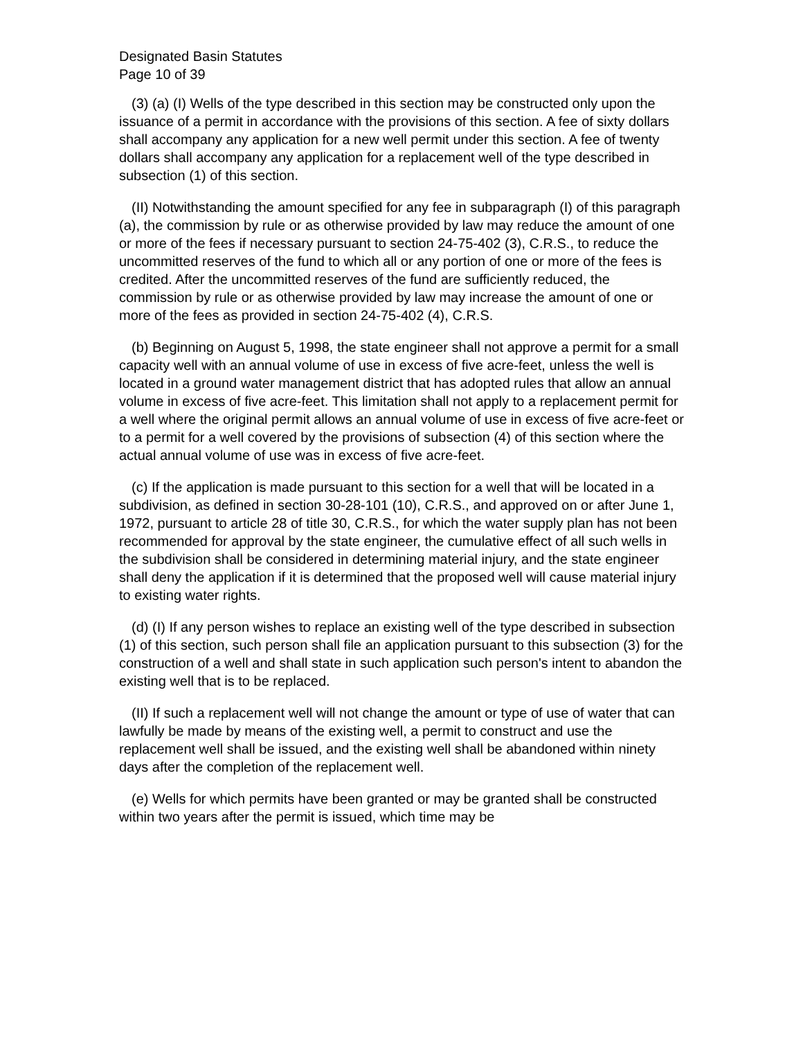Designated Basin Statutes
Page 10 of 39
(3) (a) (I) Wells of the type described in this section may be constructed only upon the issuance of a permit in accordance with the provisions of this section. A fee of sixty dollars shall accompany any application for a new well permit under this section. A fee of twenty dollars shall accompany any application for a replacement well of the type described in subsection (1) of this section.
(II) Notwithstanding the amount specified for any fee in subparagraph (I) of this paragraph (a), the commission by rule or as otherwise provided by law may reduce the amount of one or more of the fees if necessary pursuant to section 24-75-402 (3), C.R.S., to reduce the uncommitted reserves of the fund to which all or any portion of one or more of the fees is credited. After the uncommitted reserves of the fund are sufficiently reduced, the commission by rule or as otherwise provided by law may increase the amount of one or more of the fees as provided in section 24-75-402 (4), C.R.S.
(b) Beginning on August 5, 1998, the state engineer shall not approve a permit for a small capacity well with an annual volume of use in excess of five acre-feet, unless the well is located in a ground water management district that has adopted rules that allow an annual volume in excess of five acre-feet. This limitation shall not apply to a replacement permit for a well where the original permit allows an annual volume of use in excess of five acre-feet or to a permit for a well covered by the provisions of subsection (4) of this section where the actual annual volume of use was in excess of five acre-feet.
(c) If the application is made pursuant to this section for a well that will be located in a subdivision, as defined in section 30-28-101 (10), C.R.S., and approved on or after June 1, 1972, pursuant to article 28 of title 30, C.R.S., for which the water supply plan has not been recommended for approval by the state engineer, the cumulative effect of all such wells in the subdivision shall be considered in determining material injury, and the state engineer shall deny the application if it is determined that the proposed well will cause material injury to existing water rights.
(d) (I) If any person wishes to replace an existing well of the type described in subsection (1) of this section, such person shall file an application pursuant to this subsection (3) for the construction of a well and shall state in such application such person's intent to abandon the existing well that is to be replaced.
(II) If such a replacement well will not change the amount or type of use of water that can lawfully be made by means of the existing well, a permit to construct and use the replacement well shall be issued, and the existing well shall be abandoned within ninety days after the completion of the replacement well.
(e) Wells for which permits have been granted or may be granted shall be constructed within two years after the permit is issued, which time may be